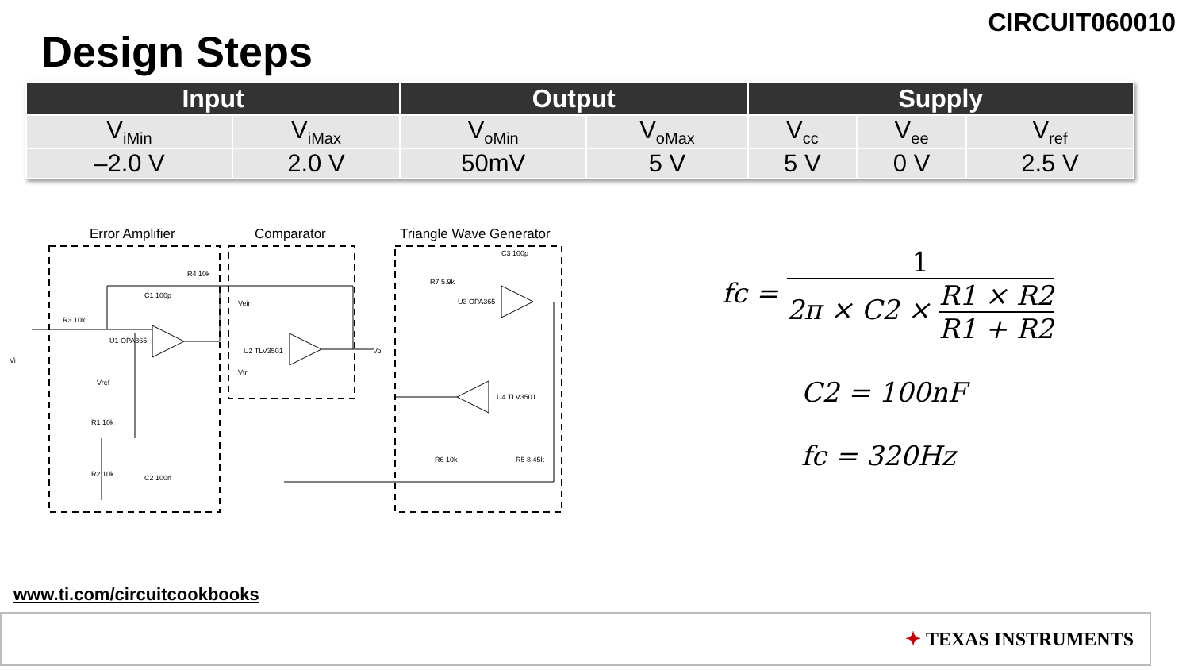CIRCUIT060010
Design Steps
| Input | | Output | | Supply | | |
| --- | --- | --- | --- | --- | --- | --- |
| V<sub>iMin</sub> | V<sub>iMax</sub> | V<sub>oMin</sub> | V<sub>oMax</sub> | V<sub>cc</sub> | V<sub>ee</sub> | V<sub>ref</sub> |
| –2.0 V | 2.0 V | 50mV | 5 V | 5 V | 0 V | 2.5 V |
Error Amplifier Comparator Triangle Wave Generator
R4 10k
C1 100p
R3 10k
U1 OPA365
U2 TLV3501
U3 OPA365
U4 TLV3501
R7 5.9k
C3 100p
R6 10k
R5 8.45k
Vo
Vi
Vref
R1 10k
R2 10k
C2 100n
Vein
Vtri
fc = 1 2π × C2 × R1 × R2 R1 + R2
C2 = 100nF
fc = 320Hz
www.ti.com/circuitcookbooks
✦ TEXAS INSTRUMENTS